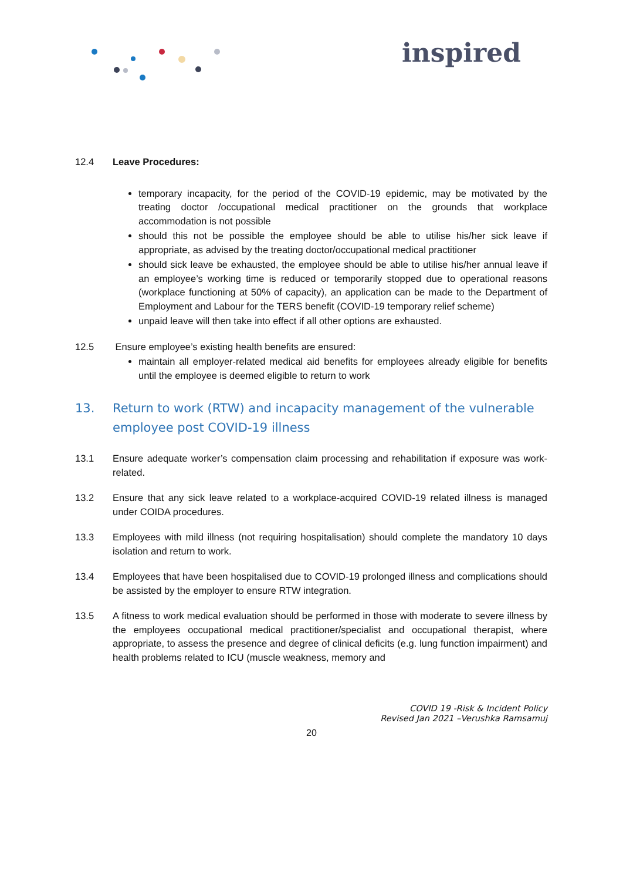inspired
12.4 Leave Procedures:
temporary incapacity, for the period of the COVID-19 epidemic, may be motivated by the treating doctor /occupational medical practitioner on the grounds that workplace accommodation is not possible
should this not be possible the employee should be able to utilise his/her sick leave if appropriate, as advised by the treating doctor/occupational medical practitioner
should sick leave be exhausted, the employee should be able to utilise his/her annual leave if an employee’s working time is reduced or temporarily stopped due to operational reasons (workplace functioning at 50% of capacity), an application can be made to the Department of Employment and Labour for the TERS benefit (COVID-19 temporary relief scheme)
unpaid leave will then take into effect if all other options are exhausted.
12.5 Ensure employee’s existing health benefits are ensured:
maintain all employer-related medical aid benefits for employees already eligible for benefits until the employee is deemed eligible to return to work
13. Return to work (RTW) and incapacity management of the vulnerable employee post COVID-19 illness
13.1 Ensure adequate worker’s compensation claim processing and rehabilitation if exposure was work-related.
13.2 Ensure that any sick leave related to a workplace-acquired COVID-19 related illness is managed under COIDA procedures.
13.3 Employees with mild illness (not requiring hospitalisation) should complete the mandatory 10 days isolation and return to work.
13.4 Employees that have been hospitalised due to COVID-19 prolonged illness and complications should be assisted by the employer to ensure RTW integration.
13.5 A fitness to work medical evaluation should be performed in those with moderate to severe illness by the employees occupational medical practitioner/specialist and occupational therapist, where appropriate, to assess the presence and degree of clinical deficits (e.g. lung function impairment) and health problems related to ICU (muscle weakness, memory and
COVID 19 -Risk & Incident Policy
Revised Jan 2021 –Verushka Ramsamuj
20